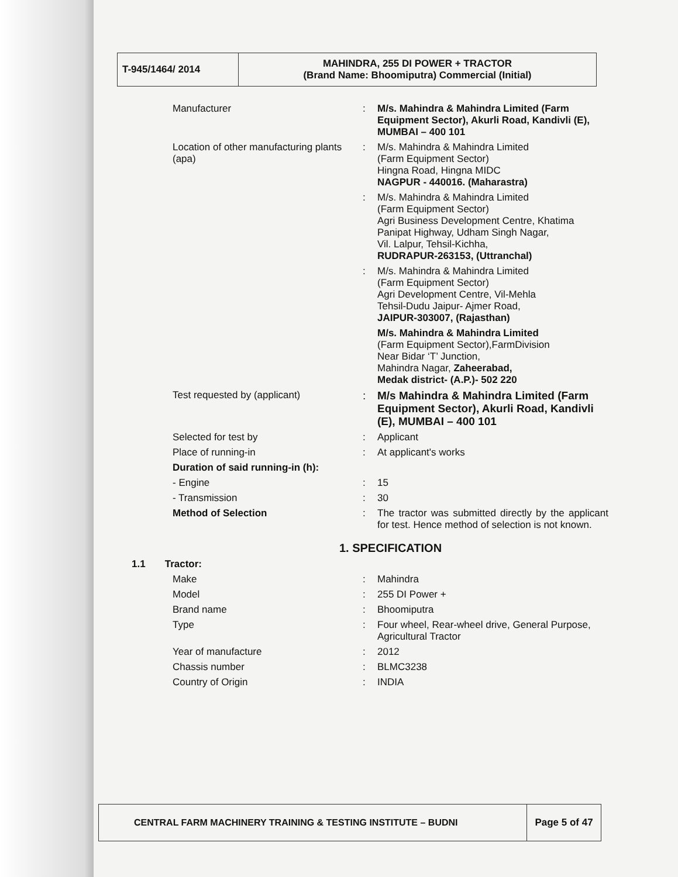| T-945/1464/ 2014 | MAHINDRA, 255 DI POWER + TRACTOR (Brand Name: Bhoomiputra) Commercial (Initial) |
Manufacturer : M/s. Mahindra & Mahindra Limited (Farm Equipment Sector), Akurli Road, Kandivli (E), MUMBAI – 400 101
Location of other manufacturing plants (apa)
: M/s. Mahindra & Mahindra Limited
(Farm Equipment Sector)
Hingna Road, Hingna MIDC
NAGPUR - 440016. (Maharastra)
: M/s. Mahindra & Mahindra Limited
(Farm Equipment Sector)
Agri Business Development Centre, Khatima Panipat Highway, Udham Singh Nagar,
Vil. Lalpur, Tehsil-Kichha,
RUDRAPUR-263153, (Uttranchal)
: M/s. Mahindra & Mahindra Limited
(Farm Equipment Sector)
Agri Development Centre, Vil-Mehla
Tehsil-Dudu Jaipur- Ajmer Road,
JAIPUR-303007, (Rajasthan)
M/s. Mahindra & Mahindra Limited
(Farm Equipment Sector),FarmDivision
Near Bidar ‘T’ Junction,
Mahindra Nagar, Zaheerabad,
Medak district- (A.P.)- 502 220
Test requested by (applicant) : M/s Mahindra & Mahindra Limited (Farm Equipment Sector), Akurli Road, Kandivli (E), MUMBAI – 400 101
Selected for test by : Applicant
Place of running-in : At applicant's works
Duration of said running-in (h):
- Engine : 15
- Transmission : 30
Method of Selection : The tractor was submitted directly by the applicant for test. Hence method of selection is not known.
1. SPECIFICATION
1.1 Tractor:
Make : Mahindra
Model : 255 DI Power +
Brand name : Bhoomiputra
Type : Four wheel, Rear-wheel drive, General Purpose, Agricultural Tractor
Year of manufacture : 2012
Chassis number : BLMC3238
Country of Origin : INDIA
| CENTRAL FARM MACHINERY TRAINING & TESTING INSTITUTE – BUDNI | Page 5 of 47 |